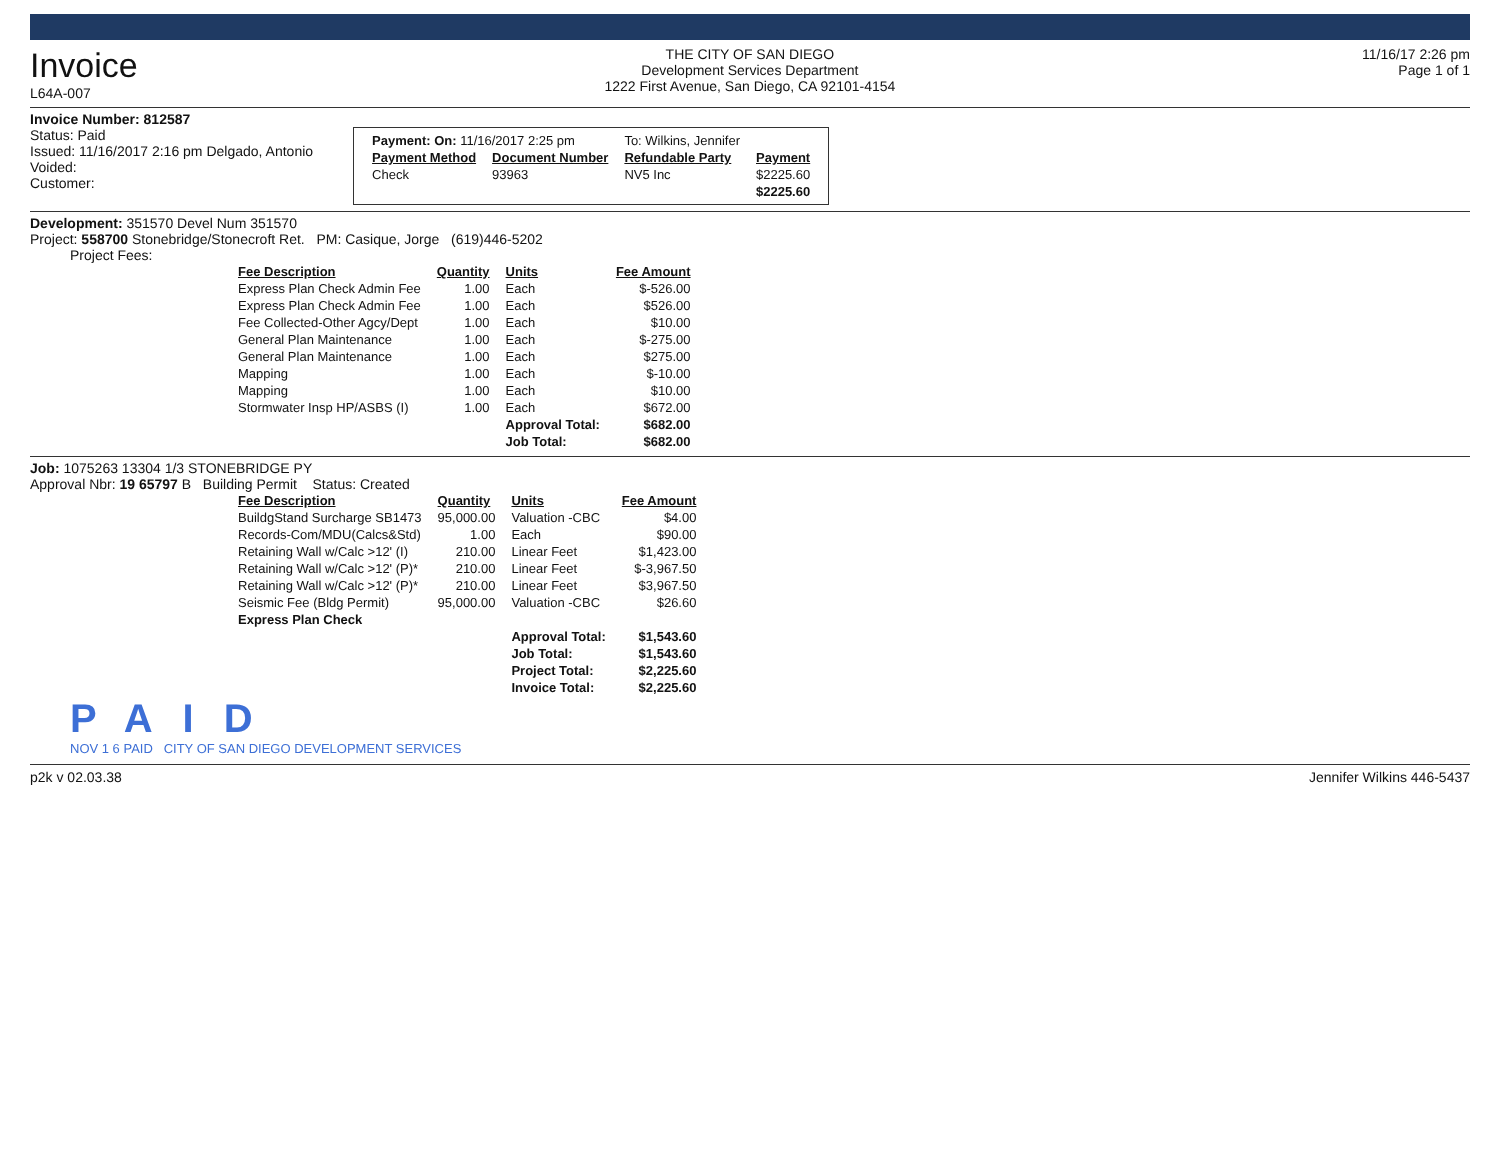Invoice
L64A-007
THE CITY OF SAN DIEGO
Development Services Department
1222 First Avenue, San Diego, CA 92101-4154
11/16/17 2:26 pm
Page 1 of 1
Invoice Number: 812587
Status: Paid
Issued: 11/16/2017 2:16 pm Delgado, Antonio
Voided:
Customer:
| Payment: On: 11/16/2017 2:25 pm | | To: Wilkins, Jennifer | |
| Payment Method | Document Number | Refundable Party | Payment |
| Check | 93963 | NV5 Inc | $2225.60 |
| | | | $2225.60 |
Development: 351570 Devel Num 351570
Project: 558700 Stonebridge/Stonecroft Ret. PM: Casique, Jorge (619)446-5202
Project Fees:
| Fee Description | Quantity | Units | Fee Amount |
| --- | --- | --- | --- |
| Express Plan Check Admin Fee | 1.00 | Each | $-526.00 |
| Express Plan Check Admin Fee | 1.00 | Each | $526.00 |
| Fee Collected-Other Agcy/Dept | 1.00 | Each | $10.00 |
| General Plan Maintenance | 1.00 | Each | $-275.00 |
| General Plan Maintenance | 1.00 | Each | $275.00 |
| Mapping | 1.00 | Each | $-10.00 |
| Mapping | 1.00 | Each | $10.00 |
| Stormwater Insp HP/ASBS (I) | 1.00 | Each | $672.00 |
| | | Approval Total: | $682.00 |
| | | Job Total: | $682.00 |
Job: 1075263 13304 1/3 STONEBRIDGE PY
Approval Nbr: 19 65797 B Building Permit Status: Created
| Fee Description | Quantity | Units | Fee Amount |
| --- | --- | --- | --- |
| BuildgStand Surcharge SB1473 | 95,000.00 | Valuation -CBC | $4.00 |
| Records-Com/MDU(Calcs&Std) | 1.00 | Each | $90.00 |
| Retaining Wall w/Calc >12' (I) | 210.00 | Linear Feet | $1,423.00 |
| Retaining Wall w/Calc >12' (P)* | 210.00 | Linear Feet | $-3,967.50 |
| Retaining Wall w/Calc >12' (P)* | 210.00 | Linear Feet | $3,967.50 |
| Seismic Fee (Bldg Permit) | 95,000.00 | Valuation -CBC | $26.60 |
| Express Plan Check | | | |
| | | Approval Total: | $1,543.60 |
| | | Job Total: | $1,543.60 |
| | | Project Total: | $2,225.60 |
| | | Invoice Total: | $2,225.60 |
PAID
NOV 1 6 PAID CITY OF SAN DIEGO DEVELOPMENT SERVICES
p2k v 02.03.38 Jennifer Wilkins 446-5437